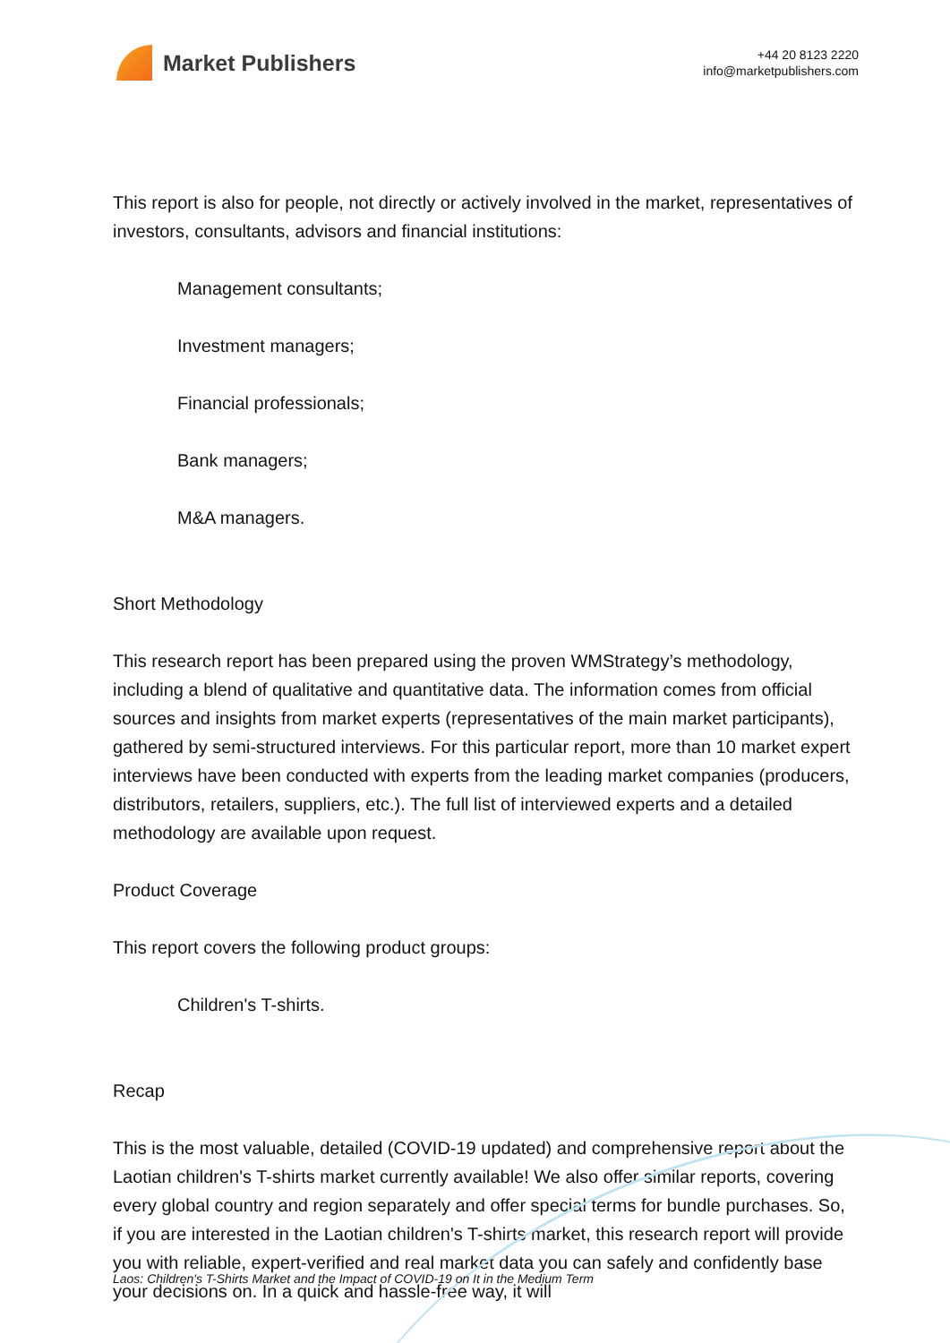Market Publishers
+44 20 8123 2220
info@marketpublishers.com
This report is also for people, not directly or actively involved in the market, representatives of investors, consultants, advisors and financial institutions:
Management consultants;
Investment managers;
Financial professionals;
Bank managers;
M&A managers.
Short Methodology
This research report has been prepared using the proven WMStrategy’s methodology, including a blend of qualitative and quantitative data. The information comes from official sources and insights from market experts (representatives of the main market participants), gathered by semi-structured interviews. For this particular report, more than 10 market expert interviews have been conducted with experts from the leading market companies (producers, distributors, retailers, suppliers, etc.). The full list of interviewed experts and a detailed methodology are available upon request.
Product Coverage
This report covers the following product groups:
Children's T-shirts.
Recap
This is the most valuable, detailed (COVID-19 updated) and comprehensive report about the Laotian children's T-shirts market currently available! We also offer similar reports, covering every global country and region separately and offer special terms for bundle purchases. So, if you are interested in the Laotian children's T-shirts market, this research report will provide you with reliable, expert-verified and real market data you can safely and confidently base your decisions on. In a quick and hassle-free way, it will
Laos: Children's T-Shirts Market and the Impact of COVID-19 on It in the Medium Term